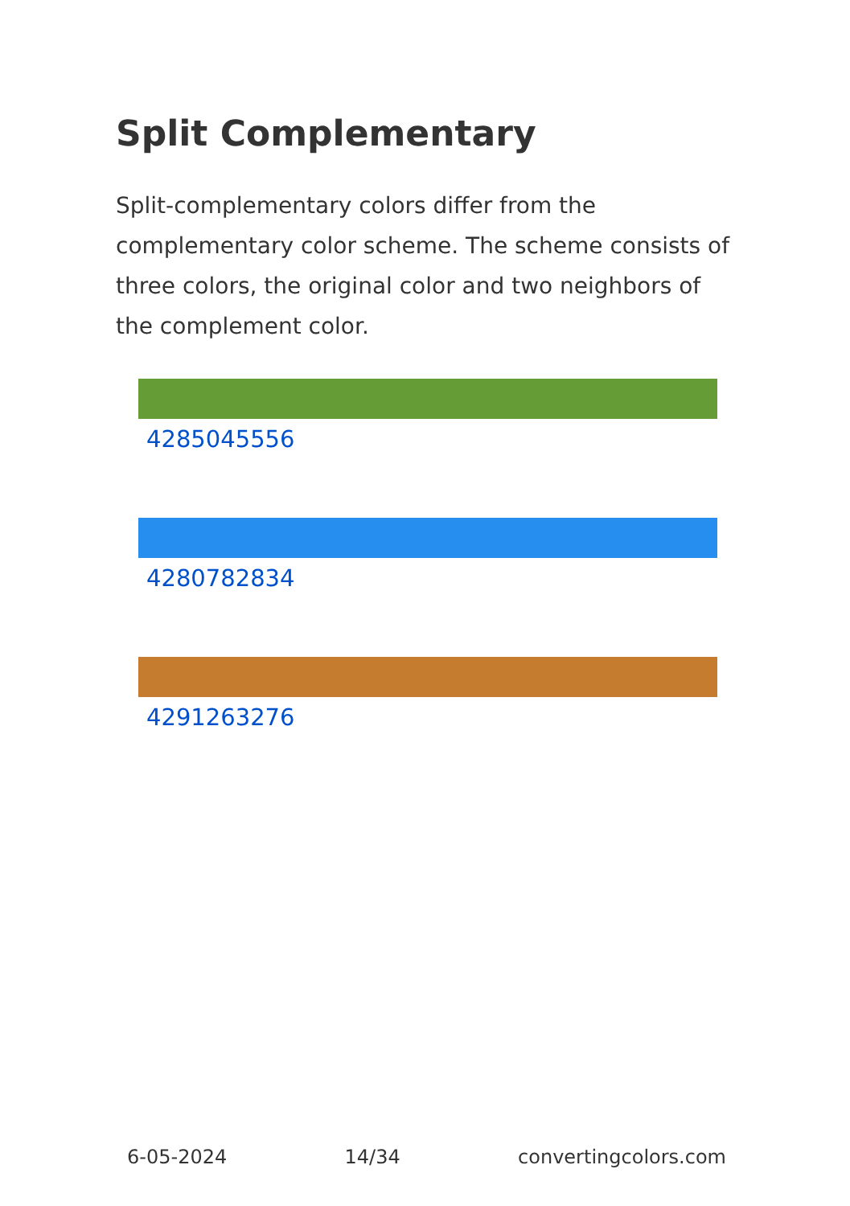Split Complementary
Split-complementary colors differ from the complementary color scheme. The scheme consists of three colors, the original color and two neighbors of the complement color.
4285045556
4280782834
4291263276
6-05-2024 14/34 convertingcolors.com